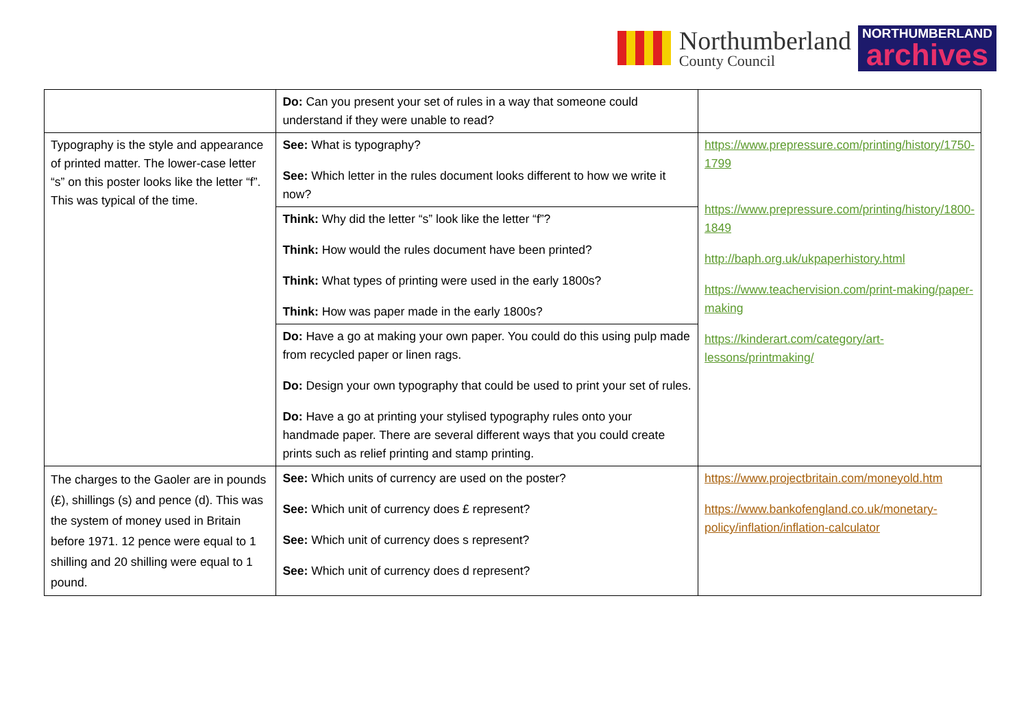Northumberland
County Council
NORTHUMBERLAND
archives
| | Do: Can you present your set of rules in a way that someone could understand if they were unable to read? | |
| Typography is the style and appearance of printed matter. The lower-case letter “s” on this poster looks like the letter “f”. This was typical of the time. | See: What is typography? See: Which letter in the rules document looks different to how we write it now? | https://www.prepressure.com/printing/history/1750-1799 https://www.prepressure.com/printing/history/1800-1849 http://baph.org.uk/ukpaperhistory.html https://www.teachervision.com/print-making/paper-making https://kinderart.com/category/art-lessons/printmaking/ |
| | Think: Why did the letter “s” look like the letter “f”? Think: How would the rules document have been printed? Think: What types of printing were used in the early 1800s? Think: How was paper made in the early 1800s? | |
| | Do: Have a go at making your own paper. You could do this using pulp made from recycled paper or linen rags. Do: Design your own typography that could be used to print your set of rules. Do: Have a go at printing your stylised typography rules onto your handmade paper. There are several different ways that you could create prints such as relief printing and stamp printing. | |
| The charges to the Gaoler are in pounds (£), shillings (s) and pence (d). This was the system of money used in Britain before 1971. 12 pence were equal to 1 shilling and 20 shilling were equal to 1 pound. | See: Which units of currency are used on the poster? See: Which unit of currency does £ represent? See: Which unit of currency does s represent? See: Which unit of currency does d represent? | https://www.projectbritain.com/moneyold.htm https://www.bankofengland.co.uk/monetary-policy/inflation/inflation-calculator |